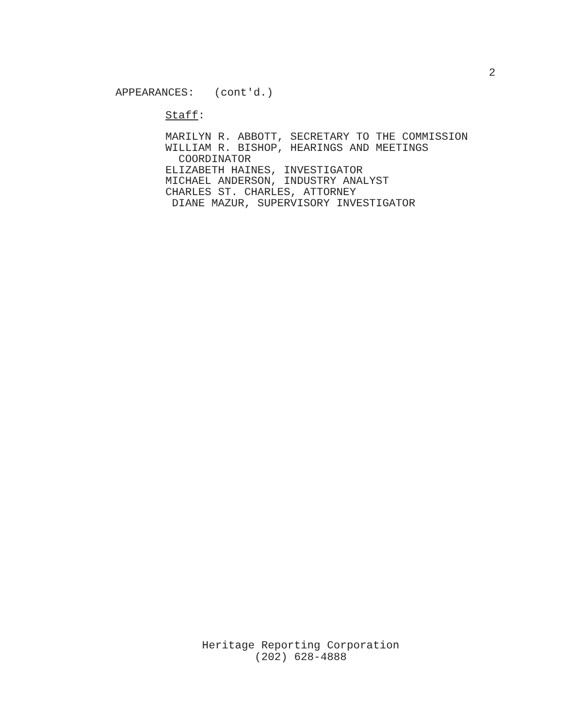2
APPEARANCES: (cont'd.)
Staff:
MARILYN R. ABBOTT, SECRETARY TO THE COMMISSION
WILLIAM R. BISHOP, HEARINGS AND MEETINGS
COORDINATOR
ELIZABETH HAINES, INVESTIGATOR
MICHAEL ANDERSON, INDUSTRY ANALYST
CHARLES ST. CHARLES, ATTORNEY
DIANE MAZUR, SUPERVISORY INVESTIGATOR
Heritage Reporting Corporation
(202) 628-4888